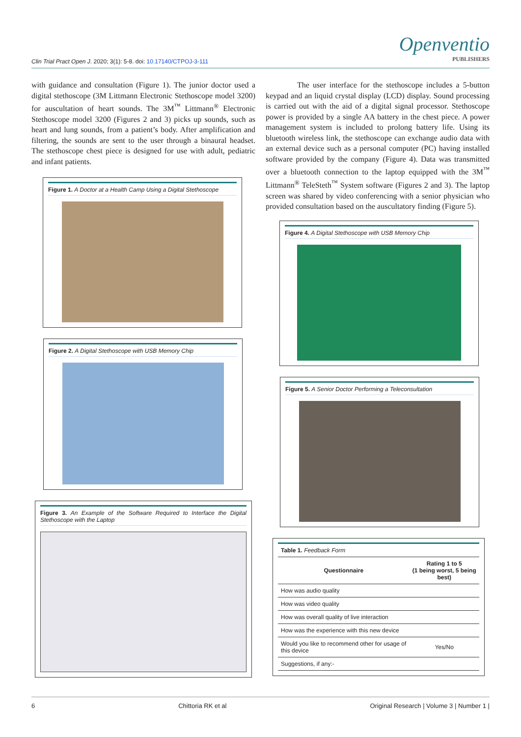Openventio
PUBLISHERS
Clin Trial Pract Open J. 2020; 3(1): 5-8. doi: 10.17140/CTPOJ-3-111
with guidance and consultation (Figure 1). The junior doctor used a digital stethoscope (3M Littmann Electronic Stethoscope model 3200) for auscultation of heart sounds. The 3M<sup>™</sup> Littmann<sup>®</sup> Electronic Stethoscope model 3200 (Figures 2 and 3) picks up sounds, such as heart and lung sounds, from a patient’s body. After amplification and filtering, the sounds are sent to the user through a binaural headset. The stethoscope chest piece is designed for use with adult, pediatric and infant patients.
Figure 1. A Doctor at a Health Camp Using a Digital Stethoscope
Figure 2. A Digital Stethoscope with USB Memory Chip
Figure 3. An Example of the Software Required to Interface the Digital Stethoscope with the Laptop
The user interface for the stethoscope includes a 5-button keypad and an liquid crystal display (LCD) display. Sound processing is carried out with the aid of a digital signal processor. Stethoscope power is provided by a single AA battery in the chest piece. A power management system is included to prolong battery life. Using its bluetooth wireless link, the stethoscope can exchange audio data with an external device such as a personal computer (PC) having installed software provided by the company (Figure 4). Data was transmitted over a bluetooth connection to the laptop equipped with the 3M<sup>™</sup> Littmann<sup>®</sup> TeleSteth<sup>™</sup> System software (Figures 2 and 3). The laptop screen was shared by video conferencing with a senior physician who provided consultation based on the auscultatory finding (Figure 5).
Figure 4. A Digital Stethoscope with USB Memory Chip
Figure 5. A Senior Doctor Performing a Teleconsultation
Table 1. Feedback Form
| Questionnaire | Rating 1 to 5 (1 being worst, 5 being best) |
| --- | --- |
| How was audio quality | |
| How was video quality | |
| How was overall quality of live interaction | |
| How was the experience with this new device | |
| Would you like to recommend other for usage of this device | Yes/No |
| Suggestions, if any:- | |
6 Chittoria RK et al Original Research | Volume 3 | Number 1 |